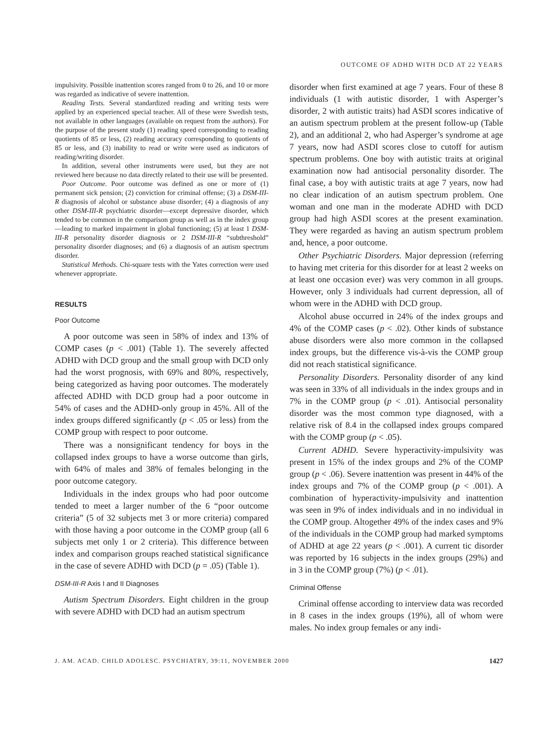OUTCOME OF ADHD WITH DCD AT 22 YEARS
impulsivity. Possible inattention scores ranged from 0 to 26, and 10 or more was regarded as indicative of severe inattention.
Reading Tests. Several standardized reading and writing tests were applied by an experienced special teacher. All of these were Swedish tests, not available in other languages (available on request from the authors). For the purpose of the present study (1) reading speed corresponding to reading quotients of 85 or less, (2) reading accuracy corresponding to quotients of 85 or less, and (3) inability to read or write were used as indicators of reading/writing disorder.
In addition, several other instruments were used, but they are not reviewed here because no data directly related to their use will be presented.
Poor Outcome. Poor outcome was defined as one or more of (1) permanent sick pension; (2) conviction for criminal offense; (3) a DSM-III-R diagnosis of alcohol or substance abuse disorder; (4) a diagnosis of any other DSM-III-R psychiatric disorder—except depressive disorder, which tended to be common in the comparison group as well as in the index group—leading to marked impairment in global functioning; (5) at least 1 DSM-III-R personality disorder diagnosis or 2 DSM-III-R “subthreshold” personality disorder diagnoses; and (6) a diagnosis of an autism spectrum disorder.
Statistical Methods. Chi-square tests with the Yates correction were used whenever appropriate.
RESULTS
Poor Outcome
A poor outcome was seen in 58% of index and 13% of COMP cases (p < .001) (Table 1). The severely affected ADHD with DCD group and the small group with DCD only had the worst prognosis, with 69% and 80%, respectively, being categorized as having poor outcomes. The moderately affected ADHD with DCD group had a poor outcome in 54% of cases and the ADHD-only group in 45%. All of the index groups differed significantly (p < .05 or less) from the COMP group with respect to poor outcome.
There was a nonsignificant tendency for boys in the collapsed index groups to have a worse outcome than girls, with 64% of males and 38% of females belonging in the poor outcome category.
Individuals in the index groups who had poor outcome tended to meet a larger number of the 6 “poor outcome criteria” (5 of 32 subjects met 3 or more criteria) compared with those having a poor outcome in the COMP group (all 6 subjects met only 1 or 2 criteria). This difference between index and comparison groups reached statistical significance in the case of severe ADHD with DCD (p = .05) (Table 1).
DSM-III-R Axis I and II Diagnoses
Autism Spectrum Disorders. Eight children in the group with severe ADHD with DCD had an autism spectrum
disorder when first examined at age 7 years. Four of these 8 individuals (1 with autistic disorder, 1 with Asperger’s disorder, 2 with autistic traits) had ASDI scores indicative of an autism spectrum problem at the present follow-up (Table 2), and an additional 2, who had Asperger’s syndrome at age 7 years, now had ASDI scores close to cutoff for autism spectrum problems. One boy with autistic traits at original examination now had antisocial personality disorder. The final case, a boy with autistic traits at age 7 years, now had no clear indication of an autism spectrum problem. One woman and one man in the moderate ADHD with DCD group had high ASDI scores at the present examination. They were regarded as having an autism spectrum problem and, hence, a poor outcome.
Other Psychiatric Disorders. Major depression (referring to having met criteria for this disorder for at least 2 weeks on at least one occasion ever) was very common in all groups. However, only 3 individuals had current depression, all of whom were in the ADHD with DCD group.
Alcohol abuse occurred in 24% of the index groups and 4% of the COMP cases (p < .02). Other kinds of substance abuse disorders were also more common in the collapsed index groups, but the difference vis-à-vis the COMP group did not reach statistical significance.
Personality Disorders. Personality disorder of any kind was seen in 33% of all individuals in the index groups and in 7% in the COMP group (p < .01). Antisocial personality disorder was the most common type diagnosed, with a relative risk of 8.4 in the collapsed index groups compared with the COMP group (p < .05).
Current ADHD. Severe hyperactivity-impulsivity was present in 15% of the index groups and 2% of the COMP group (p < .06). Severe inattention was present in 44% of the index groups and 7% of the COMP group (p < .001). A combination of hyperactivity-impulsivity and inattention was seen in 9% of index individuals and in no individual in the COMP group. Altogether 49% of the index cases and 9% of the individuals in the COMP group had marked symptoms of ADHD at age 22 years (p < .001). A current tic disorder was reported by 16 subjects in the index groups (29%) and in 3 in the COMP group (7%) (p < .01).
Criminal Offense
Criminal offense according to interview data was recorded in 8 cases in the index groups (19%), all of whom were males. No index group females or any indi-
J. AM. ACAD. CHILD ADOLESC. PSYCHIATRY, 39:11, NOVEMBER 2000 1427